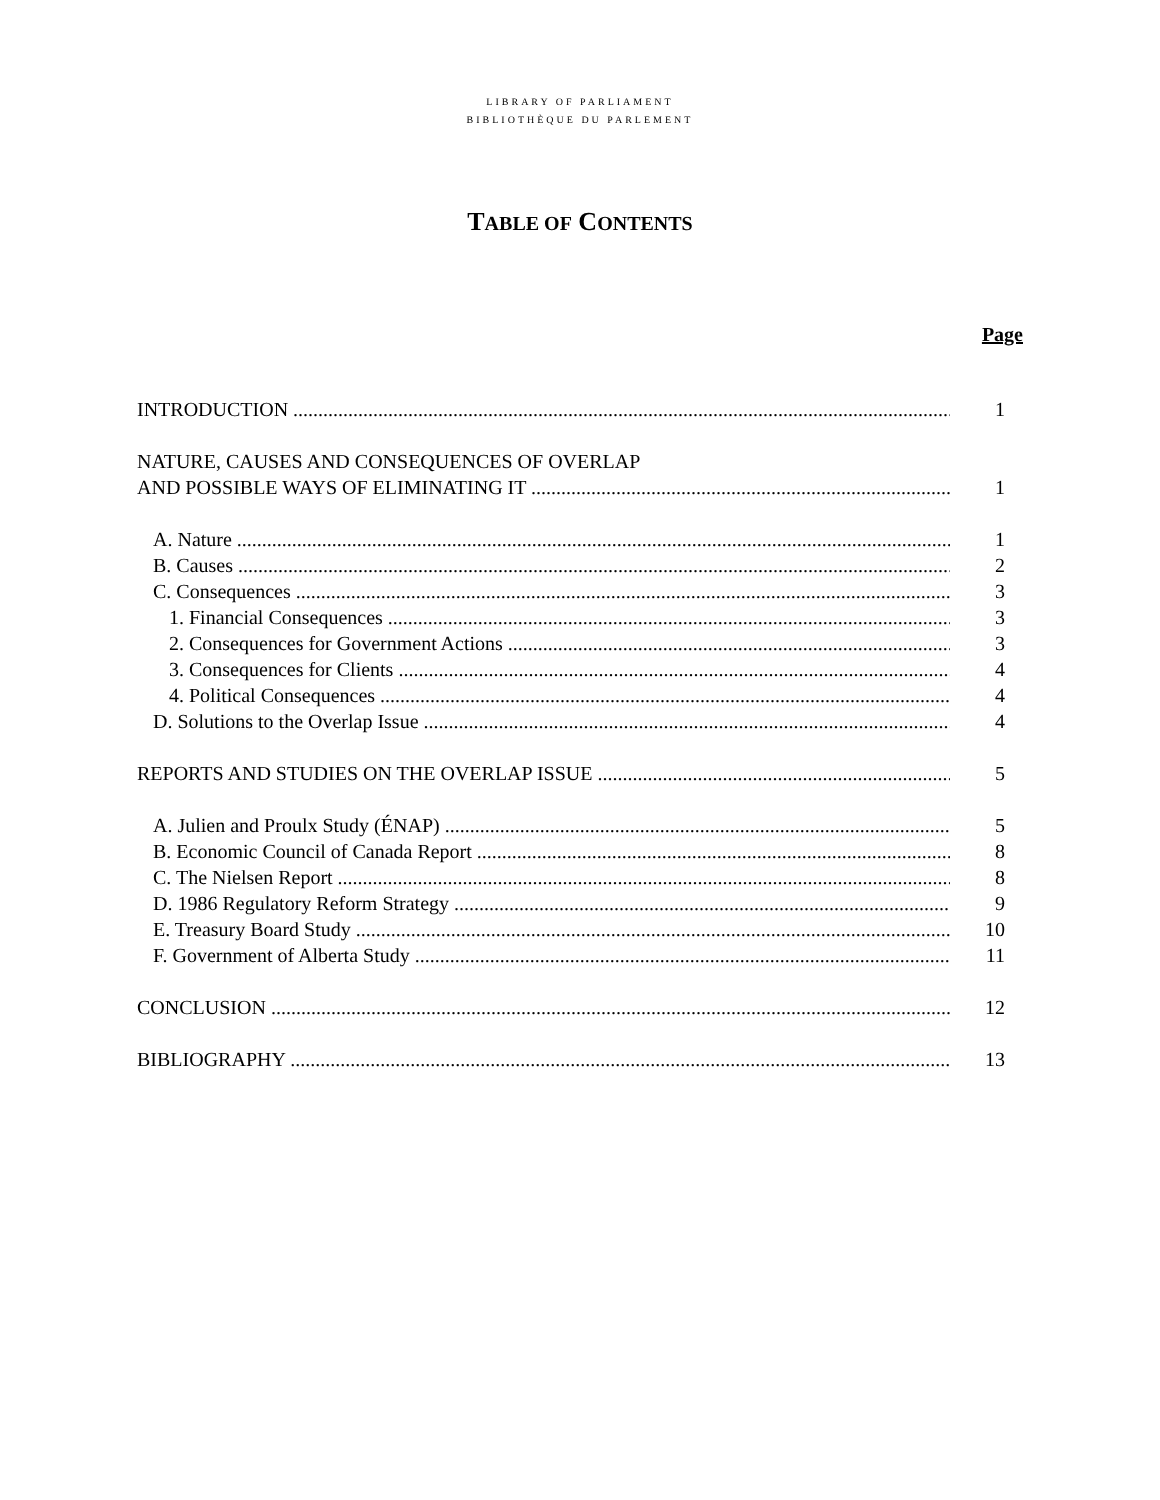LIBRARY OF PARLIAMENT
BIBLIOTHÈQUE DU PARLEMENT
TABLE OF CONTENTS
Page
INTRODUCTION 1
NATURE, CAUSES AND CONSEQUENCES OF OVERLAP
AND POSSIBLE WAYS OF ELIMINATING IT 1
A. Nature 1
B. Causes 2
C. Consequences 3
1. Financial Consequences 3
2. Consequences for Government Actions 3
3. Consequences for Clients 4
4. Political Consequences 4
D. Solutions to the Overlap Issue 4
REPORTS AND STUDIES ON THE OVERLAP ISSUE 5
A. Julien and Proulx Study (ÉNAP) 5
B. Economic Council of Canada Report 8
C. The Nielsen Report 8
D. 1986 Regulatory Reform Strategy 9
E. Treasury Board Study 10
F. Government of Alberta Study 11
CONCLUSION 12
BIBLIOGRAPHY 13